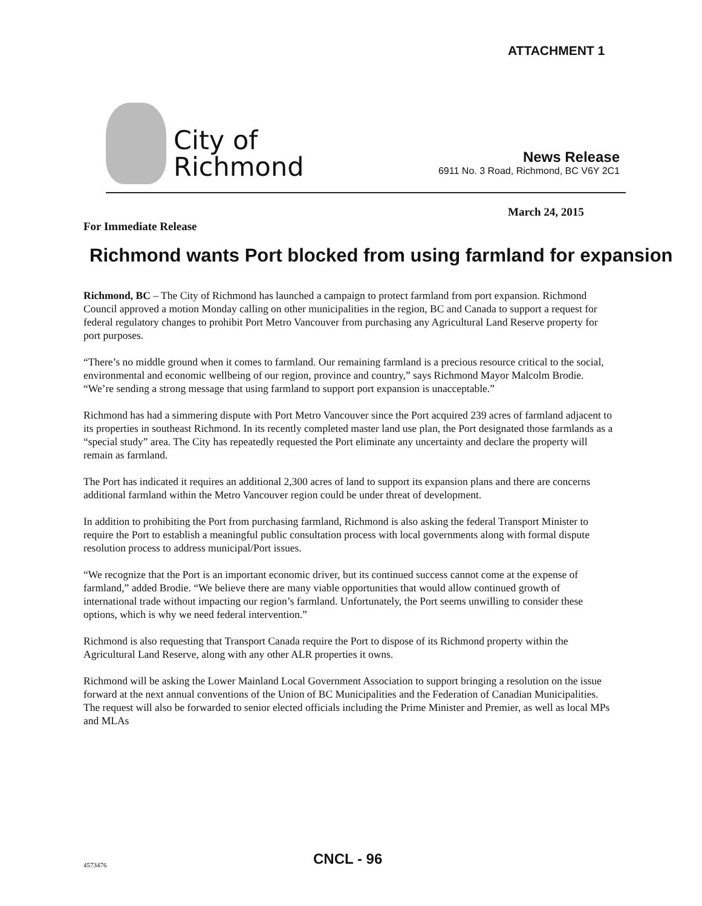ATTACHMENT 1
City of
Richmond
News Release
6911 No. 3 Road, Richmond, BC V6Y 2C1
March 24, 2015
For Immediate Release
Richmond wants Port blocked from using farmland for expansion
Richmond, BC – The City of Richmond has launched a campaign to protect farmland from port expansion. Richmond Council approved a motion Monday calling on other municipalities in the region, BC and Canada to support a request for federal regulatory changes to prohibit Port Metro Vancouver from purchasing any Agricultural Land Reserve property for port purposes.
“There’s no middle ground when it comes to farmland. Our remaining farmland is a precious resource critical to the social, environmental and economic wellbeing of our region, province and country,” says Richmond Mayor Malcolm Brodie. “We’re sending a strong message that using farmland to support port expansion is unacceptable.”
Richmond has had a simmering dispute with Port Metro Vancouver since the Port acquired 239 acres of farmland adjacent to its properties in southeast Richmond. In its recently completed master land use plan, the Port designated those farmlands as a “special study” area. The City has repeatedly requested the Port eliminate any uncertainty and declare the property will remain as farmland.
The Port has indicated it requires an additional 2,300 acres of land to support its expansion plans and there are concerns additional farmland within the Metro Vancouver region could be under threat of development.
In addition to prohibiting the Port from purchasing farmland, Richmond is also asking the federal Transport Minister to require the Port to establish a meaningful public consultation process with local governments along with formal dispute resolution process to address municipal/Port issues.
“We recognize that the Port is an important economic driver, but its continued success cannot come at the expense of farmland,” added Brodie. “We believe there are many viable opportunities that would allow continued growth of international trade without impacting our region’s farmland. Unfortunately, the Port seems unwilling to consider these options, which is why we need federal intervention.”
Richmond is also requesting that Transport Canada require the Port to dispose of its Richmond property within the Agricultural Land Reserve, along with any other ALR properties it owns.
Richmond will be asking the Lower Mainland Local Government Association to support bringing a resolution on the issue forward at the next annual conventions of the Union of BC Municipalities and the Federation of Canadian Municipalities. The request will also be forwarded to senior elected officials including the Prime Minister and Premier, as well as local MPs and MLAs
4573476 CNCL - 96